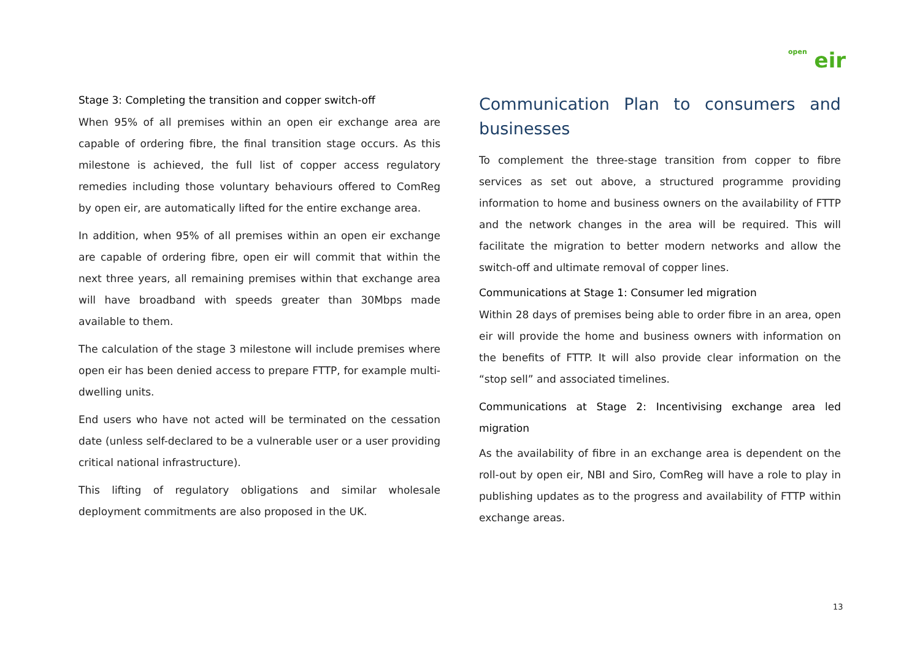open eir
Stage 3: Completing the transition and copper switch-off
When 95% of all premises within an open eir exchange area are capable of ordering fibre, the final transition stage occurs. As this milestone is achieved, the full list of copper access regulatory remedies including those voluntary behaviours offered to ComReg by open eir, are automatically lifted for the entire exchange area.
In addition, when 95% of all premises within an open eir exchange are capable of ordering fibre, open eir will commit that within the next three years, all remaining premises within that exchange area will have broadband with speeds greater than 30Mbps made available to them.
The calculation of the stage 3 milestone will include premises where open eir has been denied access to prepare FTTP, for example multi-dwelling units.
End users who have not acted will be terminated on the cessation date (unless self-declared to be a vulnerable user or a user providing critical national infrastructure).
This lifting of regulatory obligations and similar wholesale deployment commitments are also proposed in the UK.
Communication Plan to consumers and businesses
To complement the three-stage transition from copper to fibre services as set out above, a structured programme providing information to home and business owners on the availability of FTTP and the network changes in the area will be required. This will facilitate the migration to better modern networks and allow the switch-off and ultimate removal of copper lines.
Communications at Stage 1: Consumer led migration
Within 28 days of premises being able to order fibre in an area, open eir will provide the home and business owners with information on the benefits of FTTP. It will also provide clear information on the “stop sell” and associated timelines.
Communications at Stage 2: Incentivising exchange area led migration
As the availability of fibre in an exchange area is dependent on the roll-out by open eir, NBI and Siro, ComReg will have a role to play in publishing updates as to the progress and availability of FTTP within exchange areas.
13